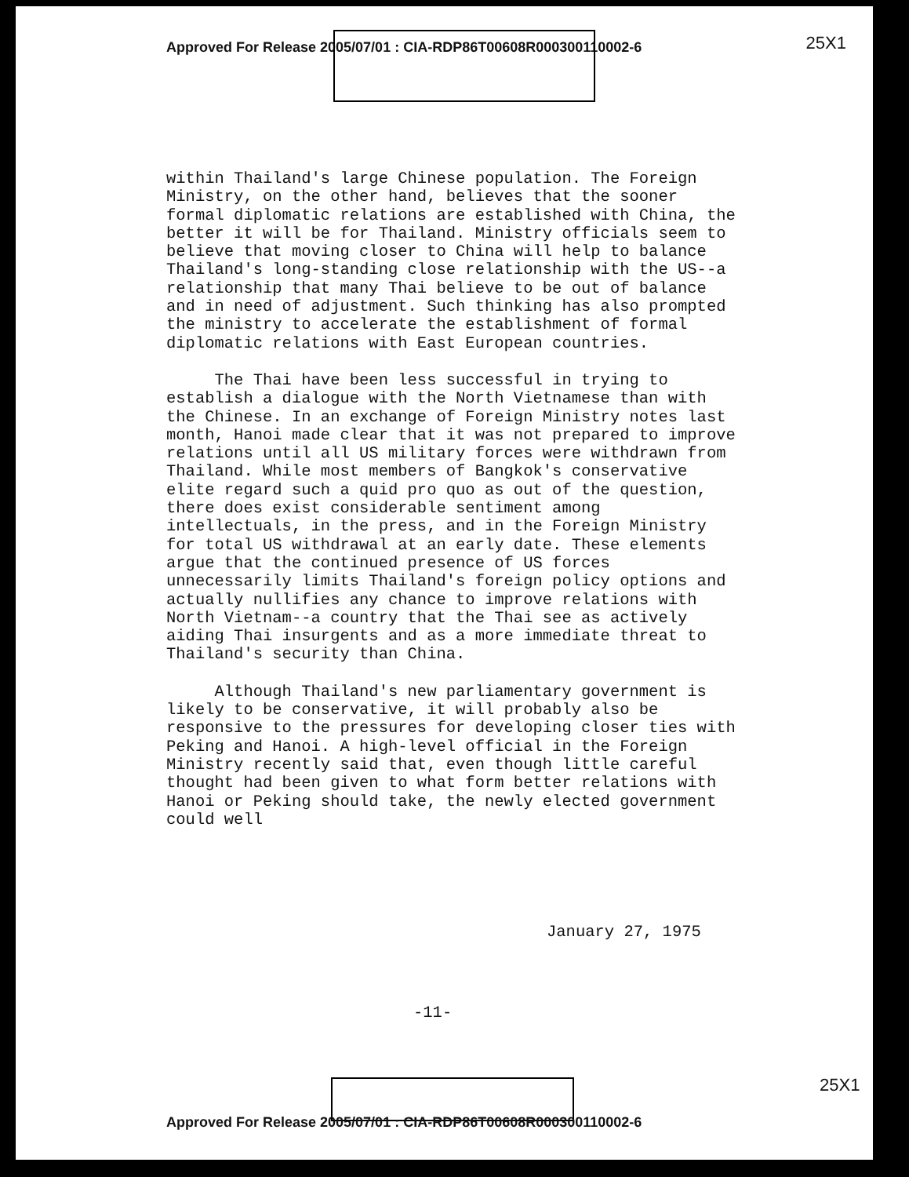Approved For Release 2005/07/01 : CIA-RDP86T00608R000300110002-6 25X1
within Thailand's large Chinese population. The Foreign Ministry, on the other hand, believes that the sooner formal diplomatic relations are established with China, the better it will be for Thailand. Ministry officials seem to believe that moving closer to China will help to balance Thailand's long-standing close relationship with the US--a relationship that many Thai believe to be out of balance and in need of adjustment. Such thinking has also prompted the ministry to accelerate the establishment of formal diplomatic relations with East European countries.
The Thai have been less successful in trying to establish a dialogue with the North Vietnamese than with the Chinese. In an exchange of Foreign Ministry notes last month, Hanoi made clear that it was not prepared to improve relations until all US military forces were withdrawn from Thailand. While most members of Bangkok's conservative elite regard such a quid pro quo as out of the question, there does exist considerable sentiment among intellectuals, in the press, and in the Foreign Ministry for total US withdrawal at an early date. These elements argue that the continued presence of US forces unnecessarily limits Thailand's foreign policy options and actually nullifies any chance to improve relations with North Vietnam--a country that the Thai see as actively aiding Thai insurgents and as a more immediate threat to Thailand's security than China.
Although Thailand's new parliamentary government is likely to be conservative, it will probably also be responsive to the pressures for developing closer ties with Peking and Hanoi. A high-level official in the Foreign Ministry recently said that, even though little careful thought had been given to what form better relations with Hanoi or Peking should take, the newly elected government could well
January 27, 1975
-11-
25X1
Approved For Release 2005/07/01 : CIA-RDP86T00608R000300110002-6